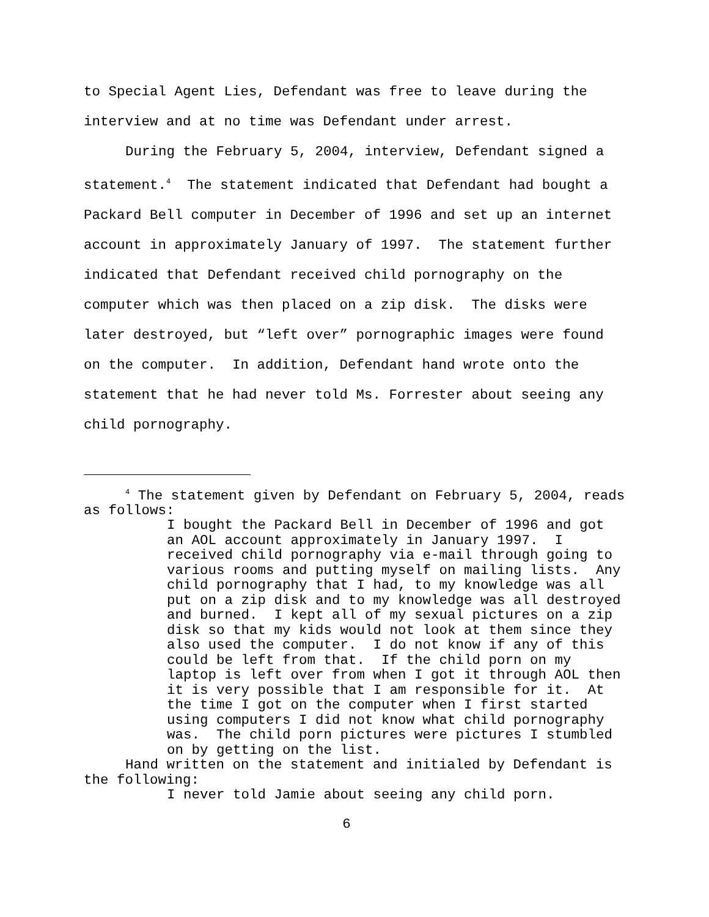to Special Agent Lies, Defendant was free to leave during the interview and at no time was Defendant under arrest.
During the February 5, 2004, interview, Defendant signed a statement.<sup>4</sup> The statement indicated that Defendant had bought a Packard Bell computer in December of 1996 and set up an internet account in approximately January of 1997. The statement further indicated that Defendant received child pornography on the computer which was then placed on a zip disk. The disks were later destroyed, but “left over” pornographic images were found on the computer. In addition, Defendant hand wrote onto the statement that he had never told Ms. Forrester about seeing any child pornography.
<sup>4</sup> The statement given by Defendant on February 5, 2004, reads as follows:
I bought the Packard Bell in December of 1996 and got an AOL account approximately in January 1997. I received child pornography via e-mail through going to various rooms and putting myself on mailing lists. Any child pornography that I had, to my knowledge was all put on a zip disk and to my knowledge was all destroyed and burned. I kept all of my sexual pictures on a zip disk so that my kids would not look at them since they also used the computer. I do not know if any of this could be left from that. If the child porn on my laptop is left over from when I got it through AOL then it is very possible that I am responsible for it. At the time I got on the computer when I first started using computers I did not know what child pornography was. The child porn pictures were pictures I stumbled on by getting on the list.
Hand written on the statement and initialed by Defendant is the following:
I never told Jamie about seeing any child porn.
6